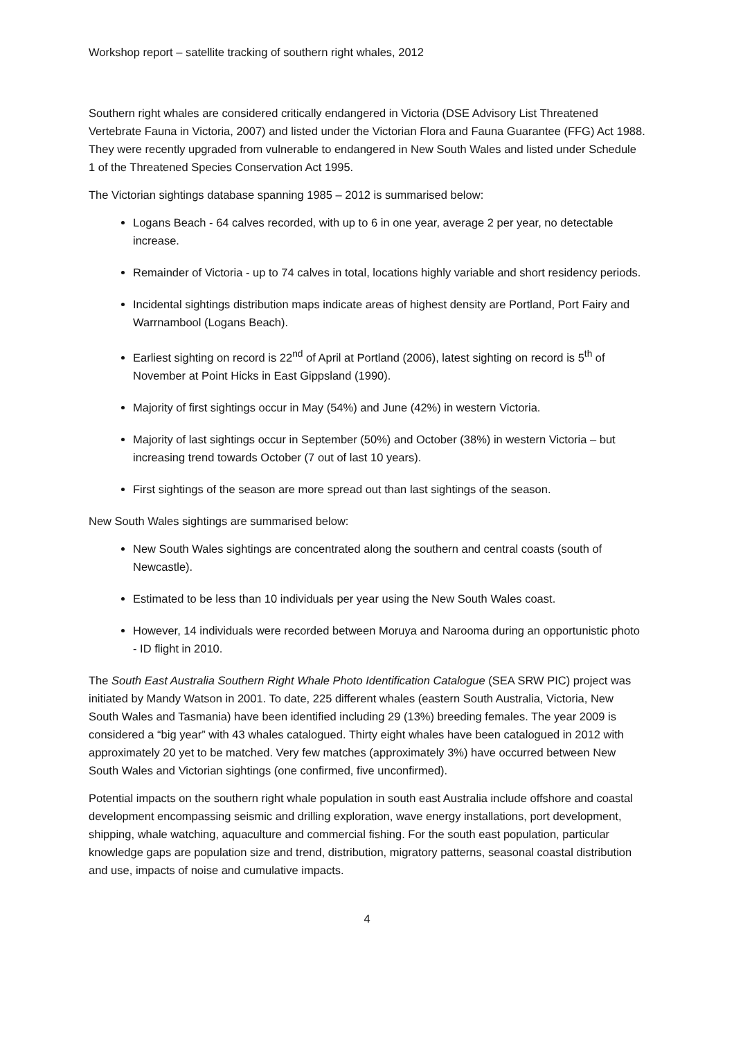Workshop report – satellite tracking of southern right whales, 2012
Southern right whales are considered critically endangered in Victoria (DSE Advisory List Threatened Vertebrate Fauna in Victoria, 2007) and listed under the Victorian Flora and Fauna Guarantee (FFG) Act 1988. They were recently upgraded from vulnerable to endangered in New South Wales and listed under Schedule 1 of the Threatened Species Conservation Act 1995.
The Victorian sightings database spanning 1985 – 2012 is summarised below:
Logans Beach - 64 calves recorded, with up to 6 in one year, average 2 per year, no detectable increase.
Remainder of Victoria - up to 74 calves in total, locations highly variable and short residency periods.
Incidental sightings distribution maps indicate areas of highest density are Portland, Port Fairy and Warrnambool (Logans Beach).
Earliest sighting on record is 22<sup>nd</sup> of April at Portland (2006), latest sighting on record is 5<sup>th</sup> of November at Point Hicks in East Gippsland (1990).
Majority of first sightings occur in May (54%) and June (42%) in western Victoria.
Majority of last sightings occur in September (50%) and October (38%) in western Victoria – but increasing trend towards October (7 out of last 10 years).
First sightings of the season are more spread out than last sightings of the season.
New South Wales sightings are summarised below:
New South Wales sightings are concentrated along the southern and central coasts (south of Newcastle).
Estimated to be less than 10 individuals per year using the New South Wales coast.
However, 14 individuals were recorded between Moruya and Narooma during an opportunistic photo - ID flight in 2010.
The South East Australia Southern Right Whale Photo Identification Catalogue (SEA SRW PIC) project was initiated by Mandy Watson in 2001. To date, 225 different whales (eastern South Australia, Victoria, New South Wales and Tasmania) have been identified including 29 (13%) breeding females. The year 2009 is considered a “big year” with 43 whales catalogued. Thirty eight whales have been catalogued in 2012 with approximately 20 yet to be matched. Very few matches (approximately 3%) have occurred between New South Wales and Victorian sightings (one confirmed, five unconfirmed).
Potential impacts on the southern right whale population in south east Australia include offshore and coastal development encompassing seismic and drilling exploration, wave energy installations, port development, shipping, whale watching, aquaculture and commercial fishing. For the south east population, particular knowledge gaps are population size and trend, distribution, migratory patterns, seasonal coastal distribution and use, impacts of noise and cumulative impacts.
4